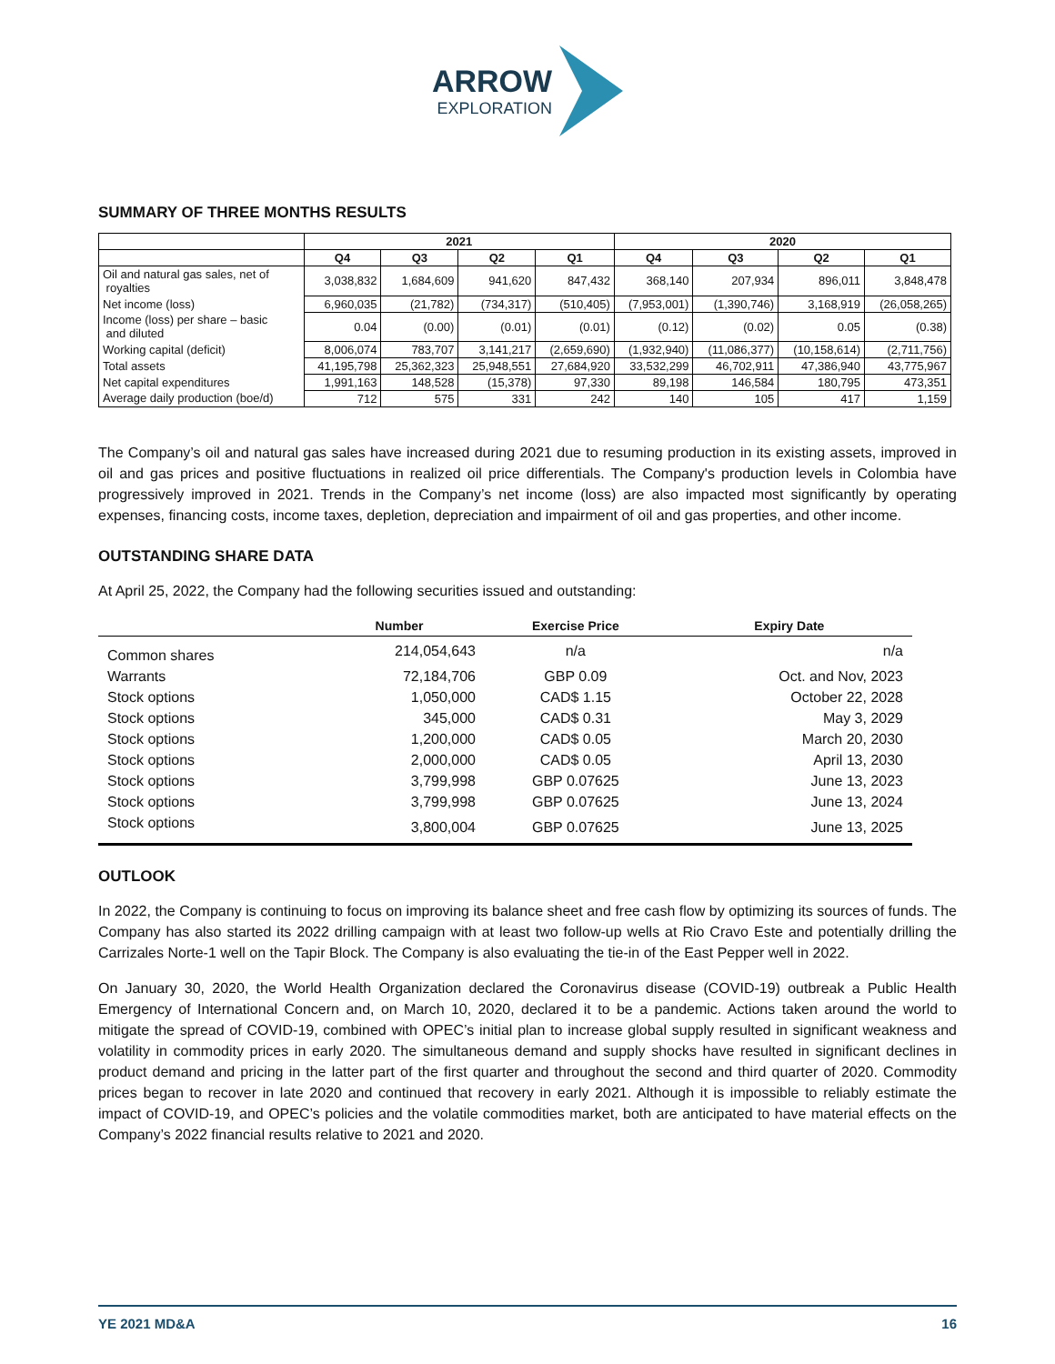ARROW
EXPLORATION
SUMMARY OF THREE MONTHS RESULTS
| | 2021 | | | | 2020 | | | |
| --- | --- | --- | --- | --- | --- | --- | --- | --- |
| | Q4 | Q3 | Q2 | Q1 | Q4 | Q3 | Q2 | Q1 |
| Oil and natural gas sales, net of royalties | 3,038,832 | 1,684,609 | 941,620 | 847,432 | 368,140 | 207,934 | 896,011 | 3,848,478 |
| Net income (loss) | 6,960,035 | (21,782) | (734,317) | (510,405) | (7,953,001) | (1,390,746) | 3,168,919 | (26,058,265) |
| Income (loss) per share – basic and diluted | 0.04 | (0.00) | (0.01) | (0.01) | (0.12) | (0.02) | 0.05 | (0.38) |
| Working capital (deficit) | 8,006,074 | 783,707 | 3,141,217 | (2,659,690) | (1,932,940) | (11,086,377) | (10,158,614) | (2,711,756) |
| Total assets | 41,195,798 | 25,362,323 | 25,948,551 | 27,684,920 | 33,532,299 | 46,702,911 | 47,386,940 | 43,775,967 |
| Net capital expenditures | 1,991,163 | 148,528 | (15,378) | 97,330 | 89,198 | 146,584 | 180,795 | 473,351 |
| Average daily production (boe/d) | 712 | 575 | 331 | 242 | 140 | 105 | 417 | 1,159 |
The Company’s oil and natural gas sales have increased during 2021 due to resuming production in its existing assets, improved in oil and gas prices and positive fluctuations in realized oil price differentials. The Company's production levels in Colombia have progressively improved in 2021. Trends in the Company’s net income (loss) are also impacted most significantly by operating expenses, financing costs, income taxes, depletion, depreciation and impairment of oil and gas properties, and other income.
OUTSTANDING SHARE DATA
At April 25, 2022, the Company had the following securities issued and outstanding:
| | Number | Exercise Price | Expiry Date |
| --- | --- | --- | --- |
| Common shares | 214,054,643 | n/a | n/a |
| Warrants | 72,184,706 | GBP 0.09 | Oct. and Nov, 2023 |
| Stock options | 1,050,000 | CAD$ 1.15 | October 22, 2028 |
| Stock options | 345,000 | CAD$ 0.31 | May 3, 2029 |
| Stock options | 1,200,000 | CAD$ 0.05 | March 20, 2030 |
| Stock options | 2,000,000 | CAD$ 0.05 | April 13, 2030 |
| Stock options | 3,799,998 | GBP 0.07625 | June 13, 2023 |
| Stock options | 3,799,998 | GBP 0.07625 | June 13, 2024 |
| Stock options | 3,800,004 | GBP 0.07625 | June 13, 2025 |
OUTLOOK
In 2022, the Company is continuing to focus on improving its balance sheet and free cash flow by optimizing its sources of funds. The Company has also started its 2022 drilling campaign with at least two follow-up wells at Rio Cravo Este and potentially drilling the Carrizales Norte-1 well on the Tapir Block. The Company is also evaluating the tie-in of the East Pepper well in 2022.
On January 30, 2020, the World Health Organization declared the Coronavirus disease (COVID-19) outbreak a Public Health Emergency of International Concern and, on March 10, 2020, declared it to be a pandemic. Actions taken around the world to mitigate the spread of COVID-19, combined with OPEC’s initial plan to increase global supply resulted in significant weakness and volatility in commodity prices in early 2020. The simultaneous demand and supply shocks have resulted in significant declines in product demand and pricing in the latter part of the first quarter and throughout the second and third quarter of 2020. Commodity prices began to recover in late 2020 and continued that recovery in early 2021. Although it is impossible to reliably estimate the impact of COVID-19, and OPEC’s policies and the volatile commodities market, both are anticipated to have material effects on the Company’s 2022 financial results relative to 2021 and 2020.
YE 2021 MD&A 16